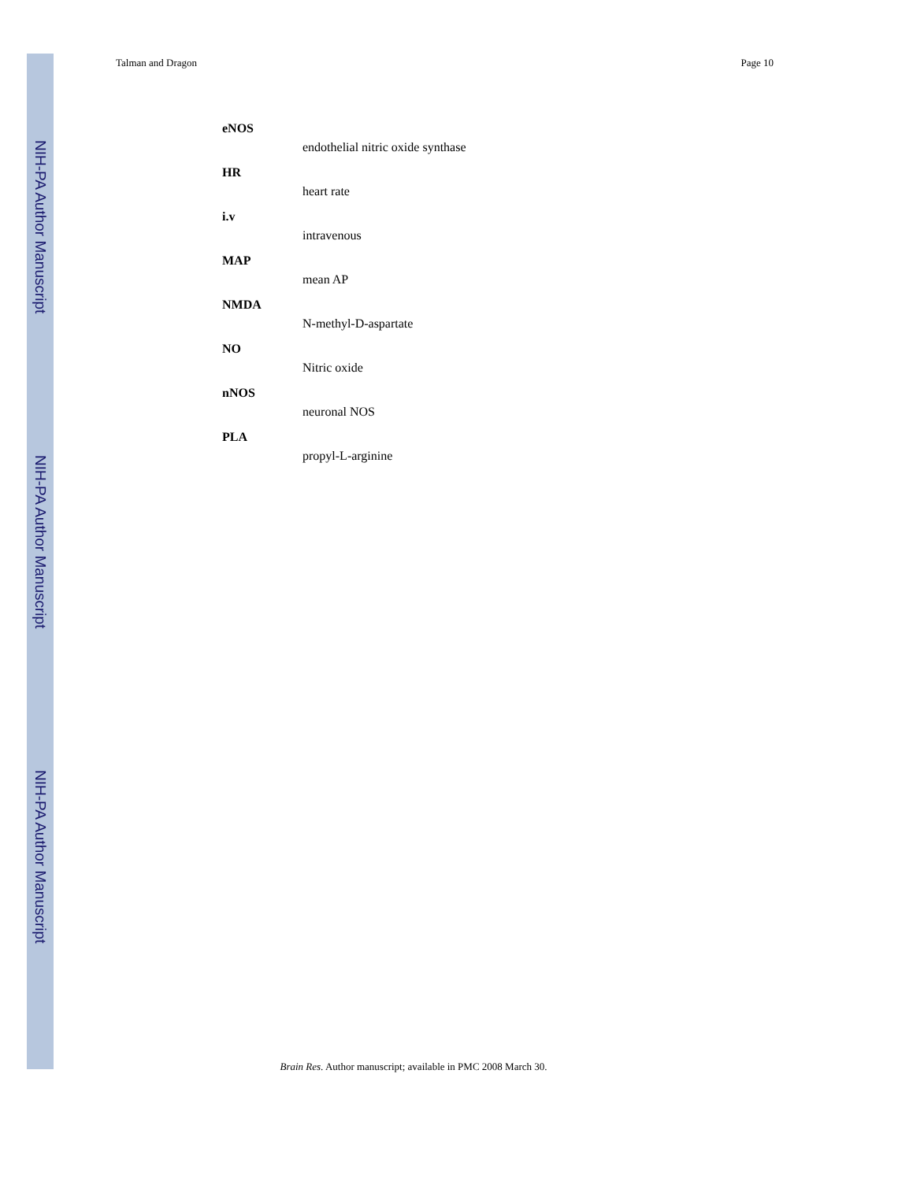NIH-PA Author Manuscript
NIH-PA Author Manuscript
NIH-PA Author Manuscript
Talman and Dragon Page 10
eNOS
endothelial nitric oxide synthase
HR
heart rate
i.v
intravenous
MAP
mean AP
NMDA
N-methyl-D-aspartate
NO
Nitric oxide
nNOS
neuronal NOS
PLA
propyl-L-arginine
Brain Res. Author manuscript; available in PMC 2008 March 30.